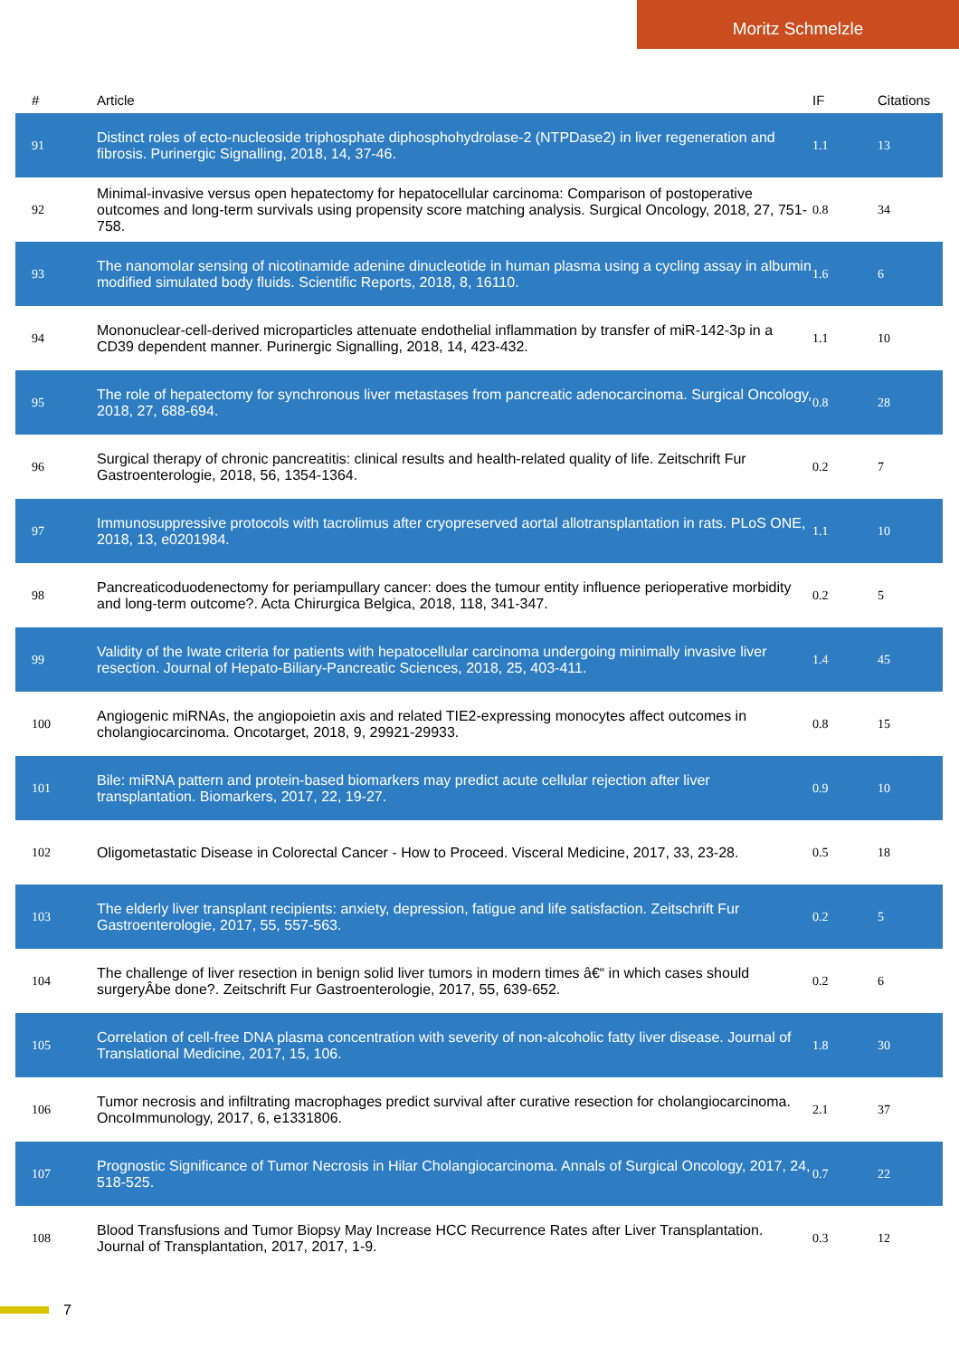Moritz Schmelzle
| # | Article | IF | Citations |
| --- | --- | --- | --- |
| 91 | Distinct roles of ecto-nucleoside triphosphate diphosphohydrolase-2 (NTPDase2) in liver regeneration and fibrosis. Purinergic Signalling, 2018, 14, 37-46. | 1.1 | 13 |
| 92 | Minimal-invasive versus open hepatectomy for hepatocellular carcinoma: Comparison of postoperative outcomes and long-term survivals using propensity score matching analysis. Surgical Oncology, 2018, 27, 751-758. | 0.8 | 34 |
| 93 | The nanomolar sensing of nicotinamide adenine dinucleotide in human plasma using a cycling assay in albumin modified simulated body fluids. Scientific Reports, 2018, 8, 16110. | 1.6 | 6 |
| 94 | Mononuclear-cell-derived microparticles attenuate endothelial inflammation by transfer of miR-142-3p in a CD39 dependent manner. Purinergic Signalling, 2018, 14, 423-432. | 1.1 | 10 |
| 95 | The role of hepatectomy for synchronous liver metastases from pancreatic adenocarcinoma. Surgical Oncology, 2018, 27, 688-694. | 0.8 | 28 |
| 96 | Surgical therapy of chronic pancreatitis: clinical results and health-related quality of life. Zeitschrift Fur Gastroenterologie, 2018, 56, 1354-1364. | 0.2 | 7 |
| 97 | Immunosuppressive protocols with tacrolimus after cryopreserved aortal allotransplantation in rats. PLoS ONE, 2018, 13, e0201984. | 1.1 | 10 |
| 98 | Pancreaticoduodenectomy for periampullary cancer: does the tumour entity influence perioperative morbidity and long-term outcome?. Acta Chirurgica Belgica, 2018, 118, 341-347. | 0.2 | 5 |
| 99 | Validity of the Iwate criteria for patients with hepatocellular carcinoma undergoing minimally invasive liver resection. Journal of Hepato-Biliary-Pancreatic Sciences, 2018, 25, 403-411. | 1.4 | 45 |
| 100 | Angiogenic miRNAs, the angiopoietin axis and related TIE2-expressing monocytes affect outcomes in cholangiocarcinoma. Oncotarget, 2018, 9, 29921-29933. | 0.8 | 15 |
| 101 | Bile: miRNA pattern and protein-based biomarkers may predict acute cellular rejection after liver transplantation. Biomarkers, 2017, 22, 19-27. | 0.9 | 10 |
| 102 | Oligometastatic Disease in Colorectal Cancer - How to Proceed. Visceral Medicine, 2017, 33, 23-28. | 0.5 | 18 |
| 103 | The elderly liver transplant recipients: anxiety, depression, fatigue and life satisfaction. Zeitschrift Fur Gastroenterologie, 2017, 55, 557-563. | 0.2 | 5 |
| 104 | The challenge of liver resection in benign solid liver tumors in modern times â€“ in which cases should surgeryÂbe done?. Zeitschrift Fur Gastroenterologie, 2017, 55, 639-652. | 0.2 | 6 |
| 105 | Correlation of cell-free DNA plasma concentration with severity of non-alcoholic fatty liver disease. Journal of Translational Medicine, 2017, 15, 106. | 1.8 | 30 |
| 106 | Tumor necrosis and infiltrating macrophages predict survival after curative resection for cholangiocarcinoma. OncoImmunology, 2017, 6, e1331806. | 2.1 | 37 |
| 107 | Prognostic Significance of Tumor Necrosis in Hilar Cholangiocarcinoma. Annals of Surgical Oncology, 2017, 24, 518-525. | 0.7 | 22 |
| 108 | Blood Transfusions and Tumor Biopsy May Increase HCC Recurrence Rates after Liver Transplantation. Journal of Transplantation, 2017, 2017, 1-9. | 0.3 | 12 |
7